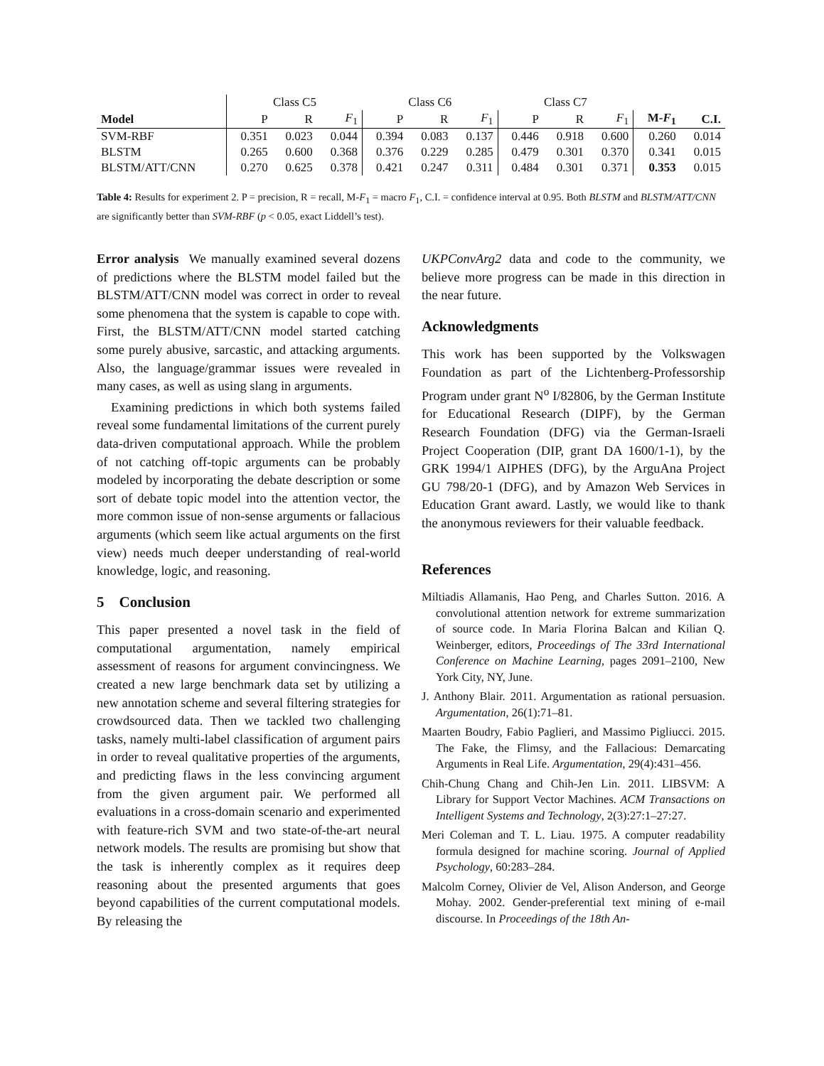| | Class C5 | | | Class C6 | | | Class C7 | | | | |
| --- | --- | --- | --- | --- | --- | --- | --- | --- | --- | --- | --- |
| Model | P | R | F<sub>1</sub> | P | R | F<sub>1</sub> | P | R | F<sub>1</sub> | M- F<sub>1</sub> | C.I. |
| SVM-RBF | 0.351 | 0.023 | 0.044 | 0.394 | 0.083 | 0.137 | 0.446 | 0.918 | 0.600 | 0.260 | 0.014 |
| BLSTM | 0.265 | 0.600 | 0.368 | 0.376 | 0.229 | 0.285 | 0.479 | 0.301 | 0.370 | 0.341 | 0.015 |
| BLSTM/ATT/CNN | 0.270 | 0.625 | 0.378 | 0.421 | 0.247 | 0.311 | 0.484 | 0.301 | 0.371 | 0.353 | 0.015 |
Table 4: Results for experiment 2. P = precision, R = recall, M-F<sub>1</sub> = macro F<sub>1</sub>, C.I. = confidence interval at 0.95. Both BLSTM and BLSTM/ATT/CNN are significantly better than SVM-RBF (p < 0.05, exact Liddell’s test).
Error analysis We manually examined several dozens of predictions where the BLSTM model failed but the BLSTM/ATT/CNN model was correct in order to reveal some phenomena that the system is capable to cope with. First, the BLSTM/ATT/CNN model started catching some purely abusive, sarcastic, and attacking arguments. Also, the language/grammar issues were revealed in many cases, as well as using slang in arguments.
Examining predictions in which both systems failed reveal some fundamental limitations of the current purely data-driven computational approach. While the problem of not catching off-topic arguments can be probably modeled by incorporating the debate description or some sort of debate topic model into the attention vector, the more common issue of non-sense arguments or fallacious arguments (which seem like actual arguments on the first view) needs much deeper understanding of real-world knowledge, logic, and reasoning.
5 Conclusion
This paper presented a novel task in the field of computational argumentation, namely empirical assessment of reasons for argument convincingness. We created a new large benchmark data set by utilizing a new annotation scheme and several filtering strategies for crowdsourced data. Then we tackled two challenging tasks, namely multi-label classification of argument pairs in order to reveal qualitative properties of the arguments, and predicting flaws in the less convincing argument from the given argument pair. We performed all evaluations in a cross-domain scenario and experimented with feature-rich SVM and two state-of-the-art neural network models. The results are promising but show that the task is inherently complex as it requires deep reasoning about the presented arguments that goes beyond capabilities of the current computational models. By releasing the
UKPConvArg2 data and code to the community, we believe more progress can be made in this direction in the near future.
Acknowledgments
This work has been supported by the Volkswagen Foundation as part of the Lichtenberg-Professorship Program under grant N<sup>o</sup> I/82806, by the German Institute for Educational Research (DIPF), by the German Research Foundation (DFG) via the German-Israeli Project Cooperation (DIP, grant DA 1600/1-1), by the GRK 1994/1 AIPHES (DFG), by the ArguAna Project GU 798/20-1 (DFG), and by Amazon Web Services in Education Grant award. Lastly, we would like to thank the anonymous reviewers for their valuable feedback.
References
Miltiadis Allamanis, Hao Peng, and Charles Sutton. 2016. A convolutional attention network for extreme summarization of source code. In Maria Florina Balcan and Kilian Q. Weinberger, editors, Proceedings of The 33rd International Conference on Machine Learning, pages 2091–2100, New York City, NY, June.
J. Anthony Blair. 2011. Argumentation as rational persuasion. Argumentation, 26(1):71–81.
Maarten Boudry, Fabio Paglieri, and Massimo Pigliucci. 2015. The Fake, the Flimsy, and the Fallacious: Demarcating Arguments in Real Life. Argumentation, 29(4):431–456.
Chih-Chung Chang and Chih-Jen Lin. 2011. LIBSVM: A Library for Support Vector Machines. ACM Transactions on Intelligent Systems and Technology, 2(3):27:1–27:27.
Meri Coleman and T. L. Liau. 1975. A computer readability formula designed for machine scoring. Journal of Applied Psychology, 60:283–284.
Malcolm Corney, Olivier de Vel, Alison Anderson, and George Mohay. 2002. Gender-preferential text mining of e-mail discourse. In Proceedings of the 18th An-